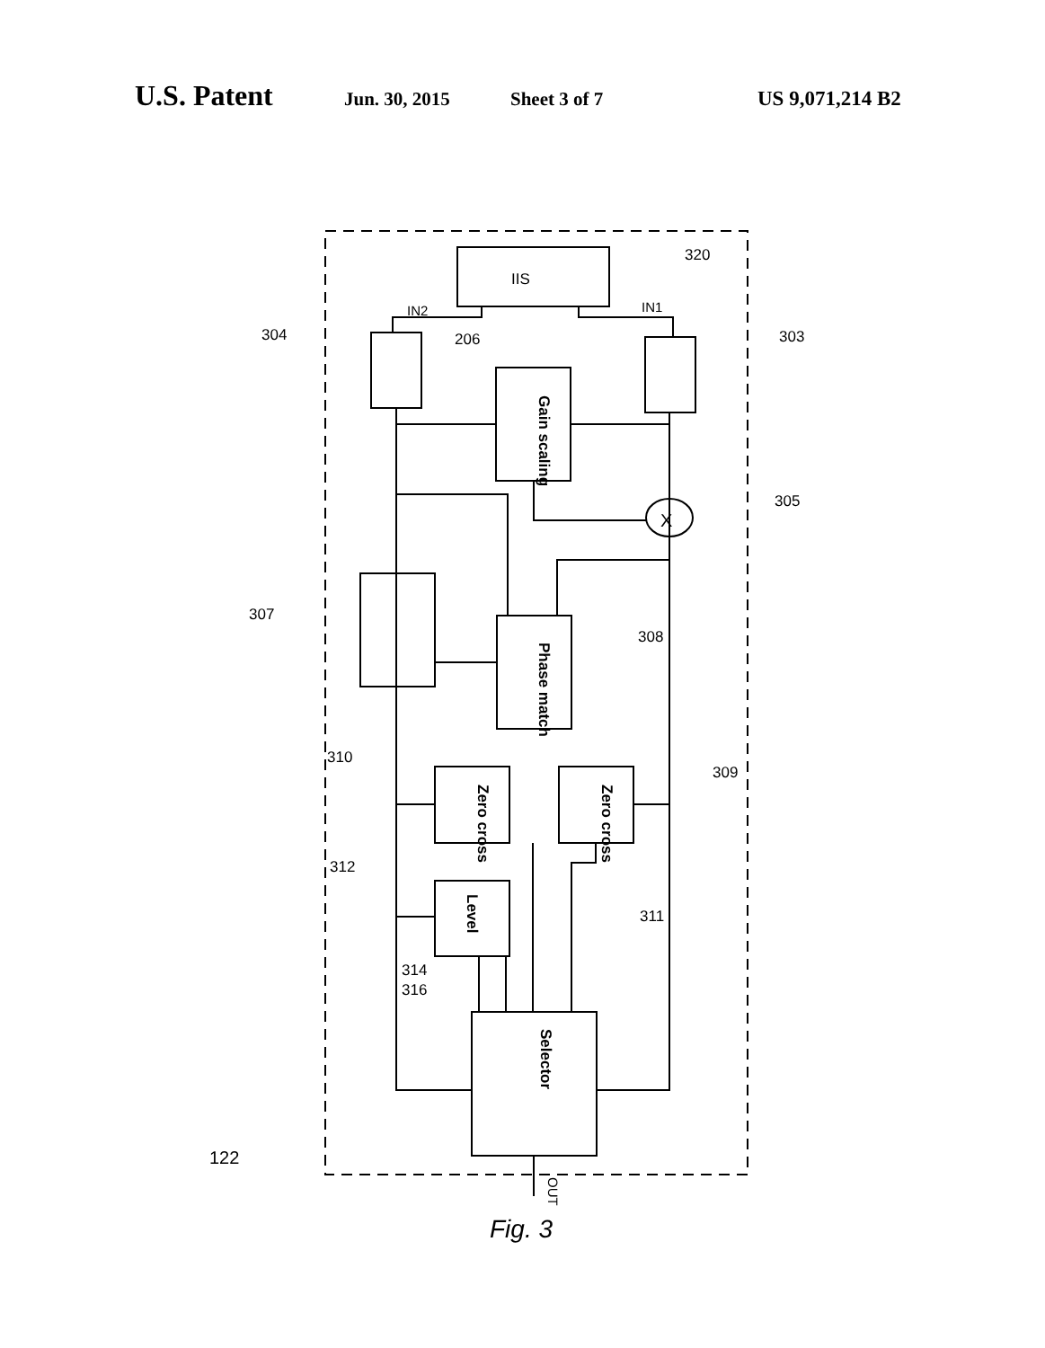U.S. Patent Jun. 30, 2015 Sheet 3 of 7 US 9,071,214 B2
IIS
IN2
IN1
320
304
206
303
305
307
308
310
309
312
311
314
316
122
X
Gain scaling
Phase match
Zero cross
Zero cross
Level
Selector
OUT
Fig. 3